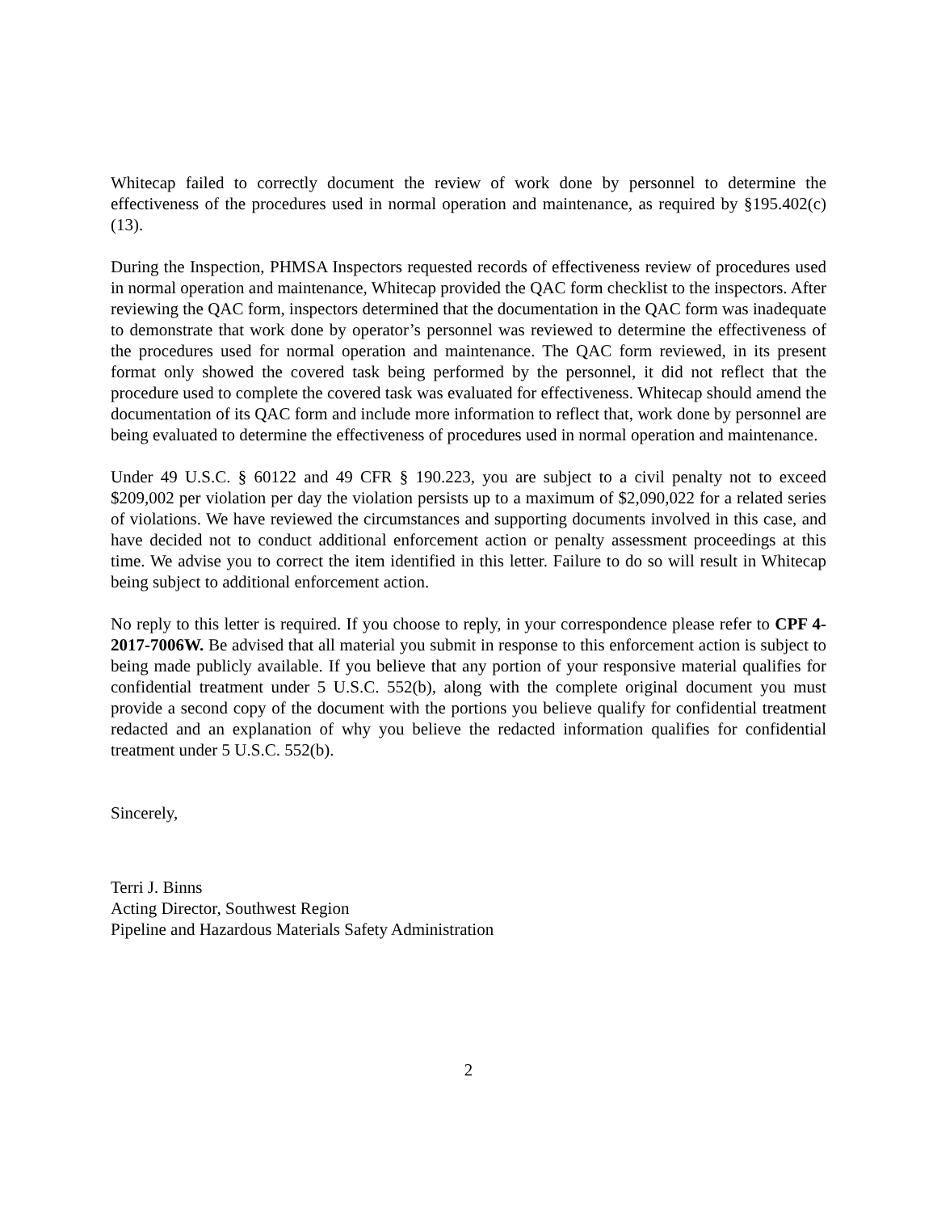Whitecap failed to correctly document the review of work done by personnel to determine the effectiveness of the procedures used in normal operation and maintenance, as required by §195.402(c) (13).
During the Inspection, PHMSA Inspectors requested records of effectiveness review of procedures used in normal operation and maintenance, Whitecap provided the QAC form checklist to the inspectors. After reviewing the QAC form, inspectors determined that the documentation in the QAC form was inadequate to demonstrate that work done by operator’s personnel was reviewed to determine the effectiveness of the procedures used for normal operation and maintenance. The QAC form reviewed, in its present format only showed the covered task being performed by the personnel, it did not reflect that the procedure used to complete the covered task was evaluated for effectiveness. Whitecap should amend the documentation of its QAC form and include more information to reflect that, work done by personnel are being evaluated to determine the effectiveness of procedures used in normal operation and maintenance.
Under 49 U.S.C. § 60122 and 49 CFR § 190.223, you are subject to a civil penalty not to exceed $209,002 per violation per day the violation persists up to a maximum of $2,090,022 for a related series of violations. We have reviewed the circumstances and supporting documents involved in this case, and have decided not to conduct additional enforcement action or penalty assessment proceedings at this time. We advise you to correct the item identified in this letter. Failure to do so will result in Whitecap being subject to additional enforcement action.
No reply to this letter is required. If you choose to reply, in your correspondence please refer to CPF 4-2017-7006W. Be advised that all material you submit in response to this enforcement action is subject to being made publicly available. If you believe that any portion of your responsive material qualifies for confidential treatment under 5 U.S.C. 552(b), along with the complete original document you must provide a second copy of the document with the portions you believe qualify for confidential treatment redacted and an explanation of why you believe the redacted information qualifies for confidential treatment under 5 U.S.C. 552(b).
Sincerely,
Terri J. Binns
Acting Director, Southwest Region
Pipeline and Hazardous Materials Safety Administration
2